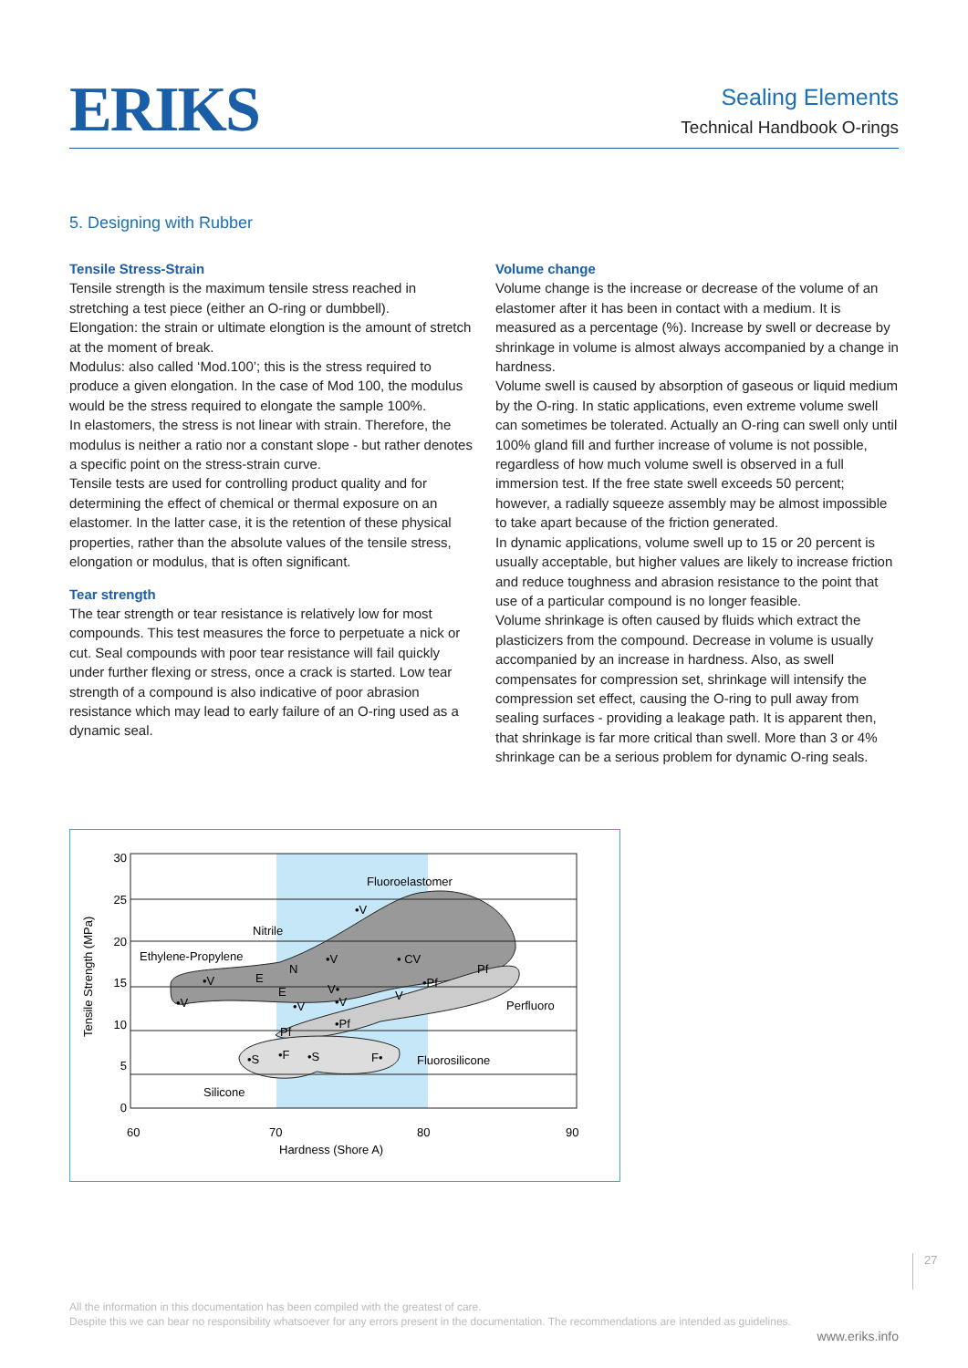ERIKS
Sealing Elements
Technical Handbook O-rings
5. Designing with Rubber
Tensile Stress-Strain
Tensile strength is the maximum tensile stress reached in stretching a test piece (either an O-ring or dumbbell).
Elongation: the strain or ultimate elongtion is the amount of stretch at the moment of break.
Modulus: also called ‘Mod.100’; this is the stress required to produce a given elongation. In the case of Mod 100, the modulus would be the stress required to elongate the sample 100%.
In elastomers, the stress is not linear with strain. Therefore, the modulus is neither a ratio nor a constant slope - but rather denotes a specific point on the stress-strain curve.
Tensile tests are used for controlling product quality and for determining the effect of chemical or thermal exposure on an elastomer. In the latter case, it is the retention of these physical properties, rather than the absolute values of the tensile stress, elongation or modulus, that is often significant.
Tear strength
The tear strength or tear resistance is relatively low for most compounds. This test measures the force to perpetuate a nick or cut. Seal compounds with poor tear resistance will fail quickly under further flexing or stress, once a crack is started. Low tear strength of a compound is also indicative of poor abrasion resistance which may lead to early failure of an O-ring used as a dynamic seal.
Volume change
Volume change is the increase or decrease of the volume of an elastomer after it has been in contact with a medium. It is measured as a percentage (%). Increase by swell or decrease by shrinkage in volume is almost always accompanied by a change in hardness.
Volume swell is caused by absorption of gaseous or liquid medium by the O-ring. In static applications, even extreme volume swell can sometimes be tolerated. Actually an O-ring can swell only until 100% gland fill and further increase of volume is not possible, regardless of how much volume swell is observed in a full immersion test. If the free state swell exceeds 50 percent; however, a radially squeeze assembly may be almost impossible to take apart because of the friction generated.
In dynamic applications, volume swell up to 15 or 20 percent is usually acceptable, but higher values are likely to increase friction and reduce toughness and abrasion resistance to the point that use of a particular compound is no longer feasible.
Volume shrinkage is often caused by fluids which extract the plasticizers from the compound. Decrease in volume is usually accompanied by an increase in hardness. Also, as swell compensates for compression set, shrinkage will intensify the compression set effect, causing the O-ring to pull away from sealing surfaces - providing a leakage path. It is apparent then, that shrinkage is far more critical than swell. More than 3 or 4% shrinkage can be a serious problem for dynamic O-ring seals.
30
25
20
15
10
5
0
60
70
80
90
Hardness (Shore A)
Tensile Strength (MPa)
Fluoroelastomer
Nitrile
Ethylene-Propylene
Perfluoro
Fluorosilicone
Silicone
•V
•V
• CV
Pf
N
E
•V
•V
•Pf
V•
V
•V
E
•V
•Pf
Pf
•S
•F
•S
F•
27
All the information in this documentation has been compiled with the greatest of care.
Despite this we can bear no responsibility whatsoever for any errors present in the documentation. The recommendations are intended as guidelines.
www.eriks.info